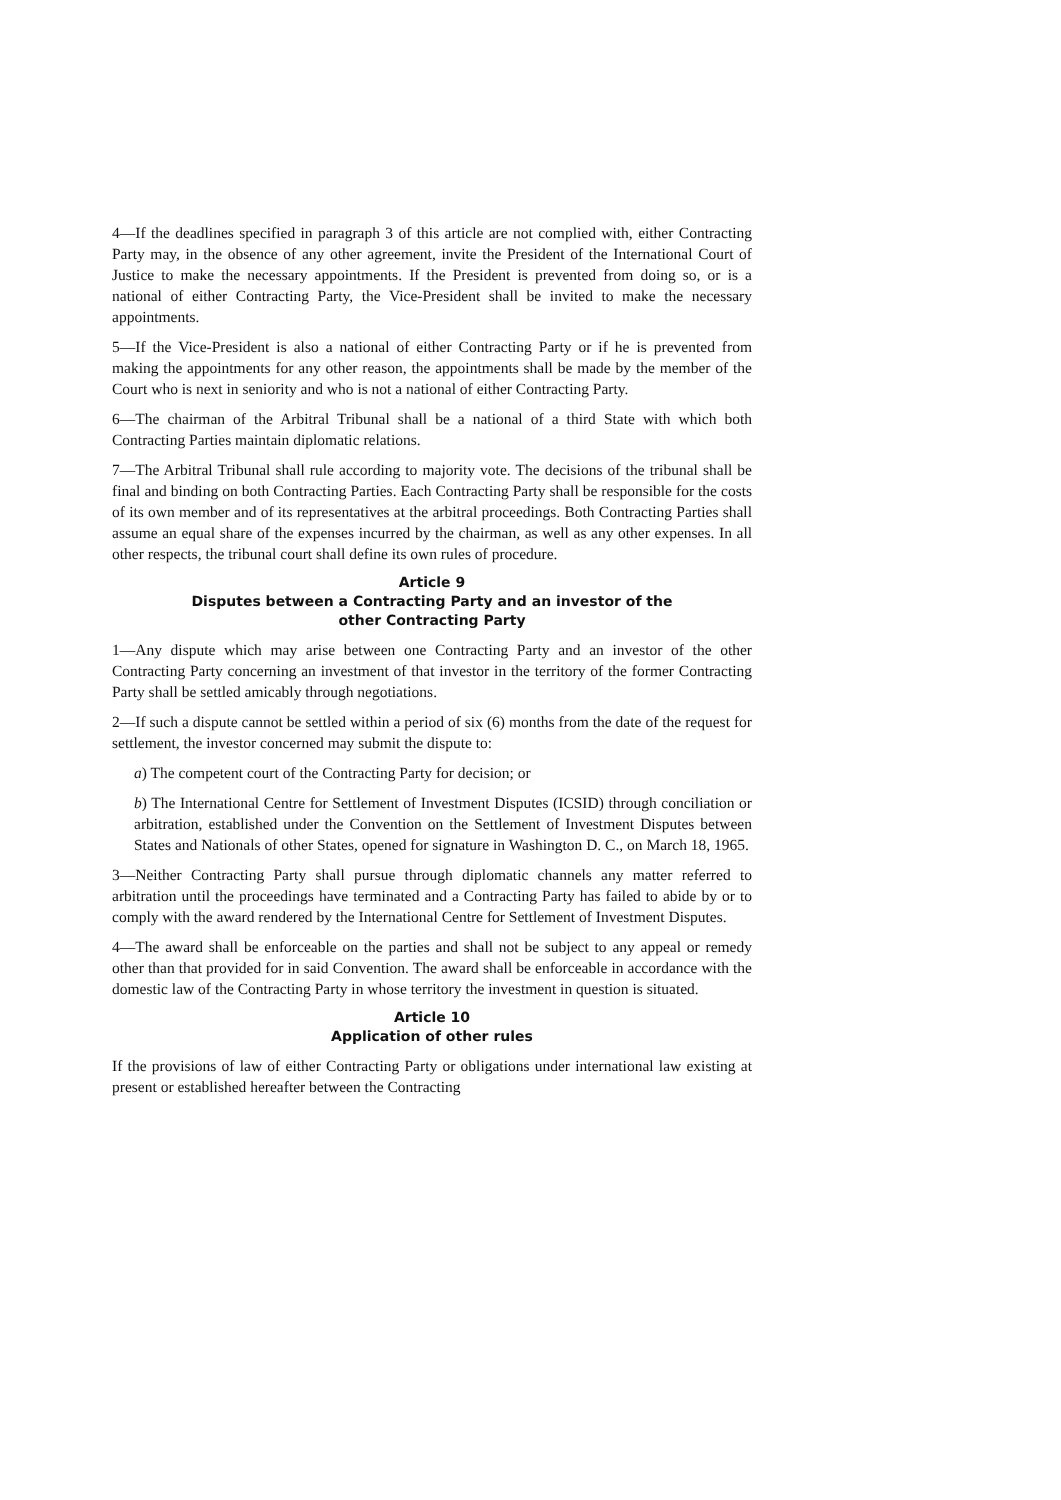4—If the deadlines specified in paragraph 3 of this article are not complied with, either Contracting Party may, in the obsence of any other agreement, invite the President of the International Court of Justice to make the necessary appointments. If the President is prevented from doing so, or is a national of either Contracting Party, the Vice-President shall be invited to make the necessary appointments.
5—If the Vice-President is also a national of either Contracting Party or if he is prevented from making the appointments for any other reason, the appointments shall be made by the member of the Court who is next in seniority and who is not a national of either Contracting Party.
6—The chairman of the Arbitral Tribunal shall be a national of a third State with which both Contracting Parties maintain diplomatic relations.
7—The Arbitral Tribunal shall rule according to majority vote. The decisions of the tribunal shall be final and binding on both Contracting Parties. Each Contracting Party shall be responsible for the costs of its own member and of its representatives at the arbitral proceedings. Both Contracting Parties shall assume an equal share of the expenses incurred by the chairman, as well as any other expenses. In all other respects, the tribunal court shall define its own rules of procedure.
Article 9
Disputes between a Contracting Party and an investor of the
other Contracting Party
1—Any dispute which may arise between one Contracting Party and an investor of the other Contracting Party concerning an investment of that investor in the territory of the former Contracting Party shall be settled amicably through negotiations.
2—If such a dispute cannot be settled within a period of six (6) months from the date of the request for settlement, the investor concerned may submit the dispute to:
a) The competent court of the Contracting Party for decision; or
b) The International Centre for Settlement of Investment Disputes (ICSID) through conciliation or arbitration, established under the Convention on the Settlement of Investment Disputes between States and Nationals of other States, opened for signature in Washington D. C., on March 18, 1965.
3—Neither Contracting Party shall pursue through diplomatic channels any matter referred to arbitration until the proceedings have terminated and a Contracting Party has failed to abide by or to comply with the award rendered by the International Centre for Settlement of Investment Disputes.
4—The award shall be enforceable on the parties and shall not be subject to any appeal or remedy other than that provided for in said Convention. The award shall be enforceable in accordance with the domestic law of the Contracting Party in whose territory the investment in question is situated.
Article 10
Application of other rules
If the provisions of law of either Contracting Party or obligations under international law existing at present or established hereafter between the Contracting